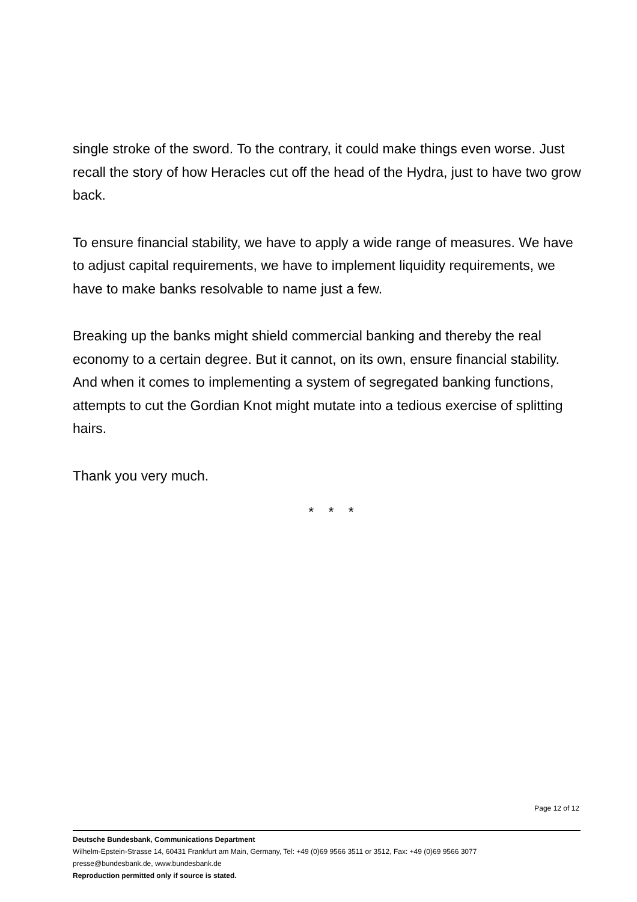single stroke of the sword. To the contrary, it could make things even worse. Just recall the story of how Heracles cut off the head of the Hydra, just to have two grow back.
To ensure financial stability, we have to apply a wide range of measures. We have to adjust capital requirements, we have to implement liquidity require­ments, we have to make banks resolvable to name just a few.
Breaking up the banks might shield commercial banking and thereby the real economy to a certain degree. But it cannot, on its own, ensure financial sta­bility. And when it comes to implementing a system of segregated banking functions, attempts to cut the Gordian Knot might mutate into a tedious exer­cise of splitting hairs.
Thank you very much.
* * *
Page 12 of 12
Deutsche Bundesbank, Communications Department
Wilhelm-Epstein-Strasse 14, 60431 Frankfurt am Main, Germany, Tel: +49 (0)69 9566 3511 or 3512, Fax: +49 (0)69 9566 3077
presse@bundesbank.de, www.bundesbank.de
Reproduction permitted only if source is stated.